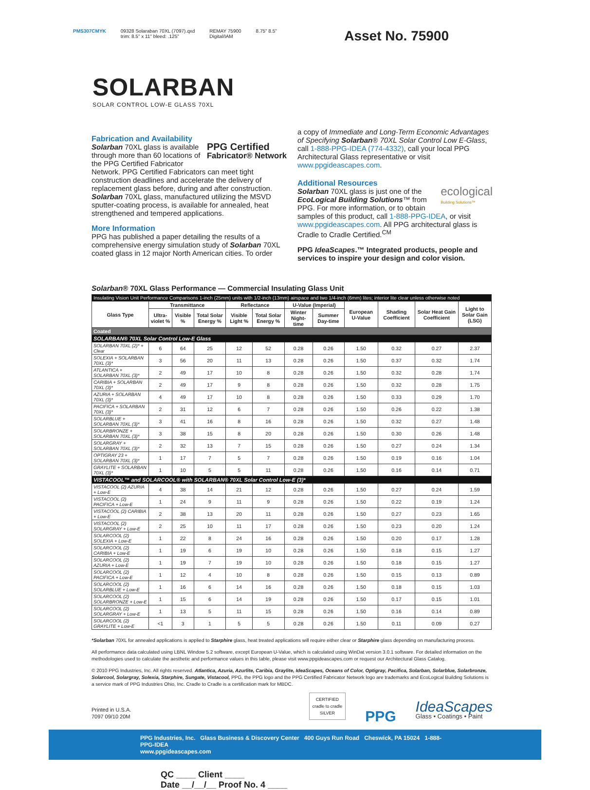PMS307CMYK 09328 Solaraban 70XL (7097).qxd
trim: 8.5" x 11" bleed: .125"
REMAY 75900
Digital/IAM
8.75" 8.5"
Asset No. 75900
SOLARBAN
SOLAR CONTROL LOW-E GLASS 70XL
Fabrication and Availability
PPG Certified
Fabricator® Network Solarban 70XL glass is available through more than 60 locations of the PPG Certified Fabricator Network. PPG Certified Fabricators can meet tight construction deadlines and accelerate the delivery of replacement glass before, during and after construction. Solarban 70XL glass, manufactured utilizing the MSVD sputter-coating process, is available for annealed, heat strengthened and tempered applications.
More Information
PPG has published a paper detailing the results of a comprehensive energy simulation study of Solarban 70XL coated glass in 12 major North American cities. To order
a copy of Immediate and Long-Term Economic Advantages of Specifying Solarban® 70XL Solar Control Low E-Glass, call 1-888-PPG-IDEA (774-4332), call your local PPG Architectural Glass representative or visit www.ppgideascapes.com.
Additional Resources
ecological
Building Solutions™ Solarban 70XL glass is just one of the EcoLogical Building Solutions™ from PPG. For more information, or to obtain samples of this product, call 1-888-PPG-IDEA, or visit www.ppgideascapes.com. All PPG architectural glass is Cradle to Cradle Certified.<sup>CM</sup>
PPG IdeaScapes.™ Integrated products, people and services to inspire your design and color vision.
Solarban® 70XL Glass Performance — Commercial Insulating Glass Unit
| Insulating Vision Unit Performance Comparisons 1-inch (25mm) units with 1/2-inch (13mm) airspace and two 1/4-inch (6mm) lites; interior lite clear unless otherwise noted | | | | | | | | | | | |
| Glass Type | Transmittance | | | Reflectance | | U-Value (Imperial) | | European U-Value | Shading Coefficient | Solar Heat Gain Coefficient | Light to Solar Gain (LSG) |
| | Ultra-violet % | Visible % | Total Solar Energy % | Visible Light % | Total Solar Energy % | Winter Night-time | Summer Day-time | | | | |
| Coated | | | | | | | | | | | |
| SOLARBAN® 70XL Solar Control Low-E Glass | | | | | | | | | | | |
| SOLARBAN 70XL (2)* + Clear | 6 | 64 | 25 | 12 | 52 | 0.28 | 0.26 | 1.50 | 0.32 | 0.27 | 2.37 |
| SOLEXIA + SOLARBAN 70XL (3)* | 3 | 56 | 20 | 11 | 13 | 0.28 | 0.26 | 1.50 | 0.37 | 0.32 | 1.74 |
| ATLANTICA + SOLARBAN 70XL (3)* | 2 | 49 | 17 | 10 | 8 | 0.28 | 0.26 | 1.50 | 0.32 | 0.28 | 1.74 |
| CARIBIA + SOLARBAN 70XL (3)* | 2 | 49 | 17 | 9 | 8 | 0.28 | 0.26 | 1.50 | 0.32 | 0.28 | 1.75 |
| AZURIA + SOLARBAN 70XL (3)* | 4 | 49 | 17 | 10 | 8 | 0.28 | 0.26 | 1.50 | 0.33 | 0.29 | 1.70 |
| PACIFICA + SOLARBAN 70XL (3)* | 2 | 31 | 12 | 6 | 7 | 0.28 | 0.26 | 1.50 | 0.26 | 0.22 | 1.38 |
| SOLARBLUE + SOLARBAN 70XL (3)* | 3 | 41 | 16 | 8 | 16 | 0.28 | 0.26 | 1.50 | 0.32 | 0.27 | 1.48 |
| SOLARBRONZE + SOLARBAN 70XL (3)* | 3 | 38 | 15 | 8 | 20 | 0.28 | 0.26 | 1.50 | 0.30 | 0.26 | 1.48 |
| SOLARGRAY + SOLARBAN 70XL (3)* | 2 | 32 | 13 | 7 | 15 | 0.28 | 0.26 | 1.50 | 0.27 | 0.24 | 1.34 |
| OPTIGRAY 23 + SOLARBAN 70XL (3)* | 1 | 17 | 7 | 5 | 7 | 0.28 | 0.26 | 1.50 | 0.19 | 0.16 | 1.04 |
| GRAYLITE + SOLARBAN 70XL (3)* | 1 | 10 | 5 | 5 | 11 | 0.28 | 0.26 | 1.50 | 0.16 | 0.14 | 0.71 |
| VISTACOOL™ and SOLARCOOL® with SOLARBAN® 70XL Solar Control Low-E (3)* | | | | | | | | | | | |
| VISTACOOL (2) AZURIA + Low-E | 4 | 38 | 14 | 21 | 12 | 0.28 | 0.26 | 1.50 | 0.27 | 0.24 | 1.59 |
| VISTACOOL (2) PACIFICA + Low-E | 1 | 24 | 9 | 11 | 9 | 0.28 | 0.26 | 1.50 | 0.22 | 0.19 | 1.24 |
| VISTACOOL (2) CARIBIA + Low-E | 2 | 38 | 13 | 20 | 11 | 0.28 | 0.26 | 1.50 | 0.27 | 0.23 | 1.65 |
| VISTACOOL (2) SOLARGRAY + Low-E | 2 | 25 | 10 | 11 | 17 | 0.28 | 0.26 | 1.50 | 0.23 | 0.20 | 1.24 |
| SOLARCOOL (2) SOLEXIA + Low-E | 1 | 22 | 8 | 24 | 16 | 0.28 | 0.26 | 1.50 | 0.20 | 0.17 | 1.28 |
| SOLARCOOL (2) CARIBIA + Low-E | 1 | 19 | 6 | 19 | 10 | 0.28 | 0.26 | 1.50 | 0.18 | 0.15 | 1.27 |
| SOLARCOOL (2) AZURIA + Low-E | 1 | 19 | 7 | 19 | 10 | 0.28 | 0.26 | 1.50 | 0.18 | 0.15 | 1.27 |
| SOLARCOOL (2) PACIFICA + Low-E | 1 | 12 | 4 | 10 | 8 | 0.28 | 0.26 | 1.50 | 0.15 | 0.13 | 0.89 |
| SOLARCOOL (2) SOLARBLUE + Low-E | 1 | 16 | 6 | 14 | 16 | 0.28 | 0.26 | 1.50 | 0.18 | 0.15 | 1.03 |
| SOLARCOOL (2) SOLARBRONZE + Low-E | 1 | 15 | 6 | 14 | 19 | 0.28 | 0.26 | 1.50 | 0.17 | 0.15 | 1.01 |
| SOLARCOOL (2) SOLARGRAY + Low-E | 1 | 13 | 5 | 11 | 15 | 0.28 | 0.26 | 1.50 | 0.16 | 0.14 | 0.89 |
| SOLARCOOL (2) GRAYLITE + Low-E | <1 | 3 | 1 | 5 | 5 | 0.28 | 0.26 | 1.50 | 0.11 | 0.09 | 0.27 |
*Solarban 70XL for annealed applications is applied to Starphire glass, heat treated applications will require either clear or Starphire glass depending on manufacturing process.
All performance data calculated using LBNL Window 5.2 software, except European U-Value, which is calculated using WinDat version 3.0.1 software. For detailed information on the methodologies used to calculate the aesthetic and performance values in this table, please visit www.ppgideascapes.com or request our Architectural Glass Catalog.
© 2010 PPG Industries, Inc. All rights reserved. Atlantica, Azuria, Azurlite, Caribia, Graylite, IdeaScapes, Oceans of Color, Optigray, Pacifica, Solarban, Solarblue, Solarbronze, Solarcool, Solargray, Solexia, Starphire, Sungate, Vistacool, PPG, the PPG logo and the PPG Certified Fabricator Network logo are trademarks and EcoLogical Building Solutions is a service mark of PPG Industries Ohio, Inc. Cradle to Cradle is a certification mark for MBDC.
Printed in U.S.A.
7097 09/10 20M
CERTIFIED
cradle to cradle
SILVER
PPG
IdeaScapes
Glass • Coatings • Paint
PPG Industries, Inc. Glass Business & Discovery Center 400 Guys Run Road Cheswick, PA 15024 1-888-PPG-IDEA
www.ppgideascapes.com
QC ____ Client ____
Date __/__/__ Proof No. 4 ____